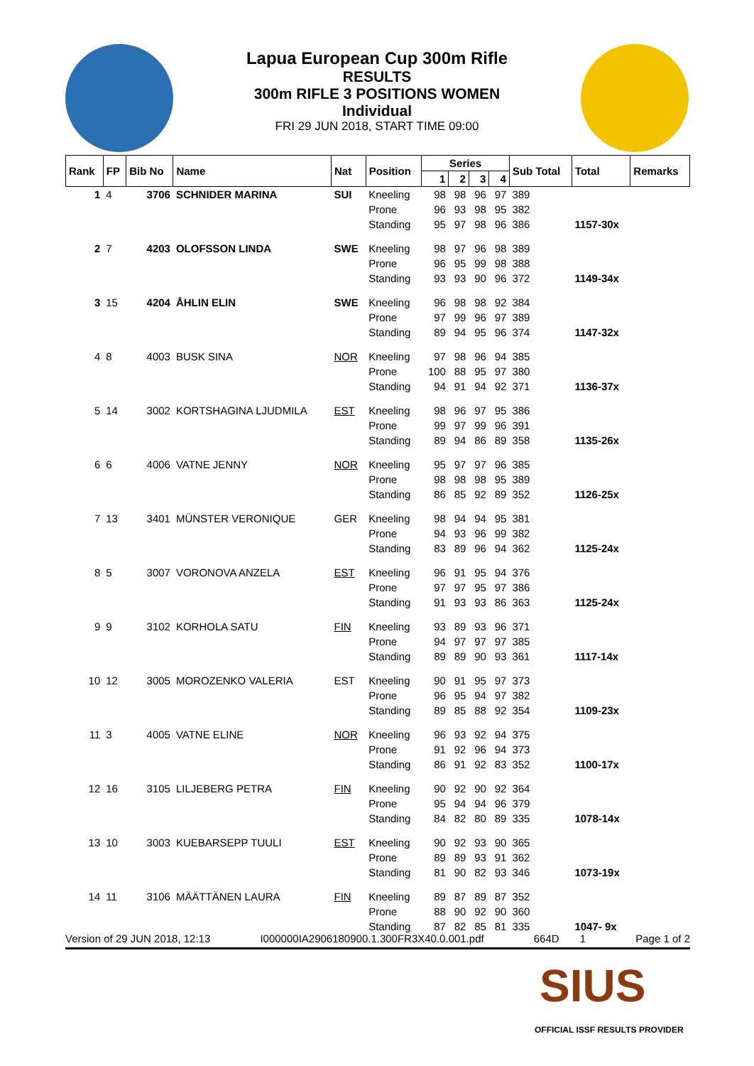Lapua European Cup 300m Rifle
RESULTS
300m RIFLE 3 POSITIONS WOMEN
Individual
FRI 29 JUN 2018, START TIME 09:00
| Rank | FP | Bib No | Name | Nat | Position | Series | | | | Sub Total | Total | Remarks |
| --- | --- | --- | --- | --- | --- | --- | --- | --- | --- | --- | --- | --- |
| | | | | | | 1 | 2 | 3 | 4 | | | |
| 1 | 4 | 3706 | SCHNIDER MARINA | SUI | Kneeling | 98 | 98 | 96 | 97 | 389 | | |
| | | | | | Prone | 96 | 93 | 98 | 95 | 382 | | |
| | | | | | Standing | 95 | 97 | 98 | 96 | 386 | 1157-30x | |
| 2 | 7 | 4203 | OLOFSSON LINDA | SWE | Kneeling | 98 | 97 | 96 | 98 | 389 | | |
| | | | | | Prone | 96 | 95 | 99 | 98 | 388 | | |
| | | | | | Standing | 93 | 93 | 90 | 96 | 372 | 1149-34x | |
| 3 | 15 | 4204 | ÅHLIN ELIN | SWE | Kneeling | 96 | 98 | 98 | 92 | 384 | | |
| | | | | | Prone | 97 | 99 | 96 | 97 | 389 | | |
| | | | | | Standing | 89 | 94 | 95 | 96 | 374 | 1147-32x | |
| 4 | 8 | 4003 | BUSK SINA | NOR | Kneeling | 97 | 98 | 96 | 94 | 385 | | |
| | | | | | Prone | 100 | 88 | 95 | 97 | 380 | | |
| | | | | | Standing | 94 | 91 | 94 | 92 | 371 | 1136-37x | |
| 5 | 14 | 3002 | KORTSHAGINA LJUDMILA | EST | Kneeling | 98 | 96 | 97 | 95 | 386 | | |
| | | | | | Prone | 99 | 97 | 99 | 96 | 391 | | |
| | | | | | Standing | 89 | 94 | 86 | 89 | 358 | 1135-26x | |
| 6 | 6 | 4006 | VATNE JENNY | NOR | Kneeling | 95 | 97 | 97 | 96 | 385 | | |
| | | | | | Prone | 98 | 98 | 98 | 95 | 389 | | |
| | | | | | Standing | 86 | 85 | 92 | 89 | 352 | 1126-25x | |
| 7 | 13 | 3401 | MÜNSTER VERONIQUE | GER | Kneeling | 98 | 94 | 94 | 95 | 381 | | |
| | | | | | Prone | 94 | 93 | 96 | 99 | 382 | | |
| | | | | | Standing | 83 | 89 | 96 | 94 | 362 | 1125-24x | |
| 8 | 5 | 3007 | VORONOVA ANZELA | EST | Kneeling | 96 | 91 | 95 | 94 | 376 | | |
| | | | | | Prone | 97 | 97 | 95 | 97 | 386 | | |
| | | | | | Standing | 91 | 93 | 93 | 86 | 363 | 1125-24x | |
| 9 | 9 | 3102 | KORHOLA SATU | FIN | Kneeling | 93 | 89 | 93 | 96 | 371 | | |
| | | | | | Prone | 94 | 97 | 97 | 97 | 385 | | |
| | | | | | Standing | 89 | 89 | 90 | 93 | 361 | 1117-14x | |
| 10 | 12 | 3005 | MOROZENKO VALERIA | EST | Kneeling | 90 | 91 | 95 | 97 | 373 | | |
| | | | | | Prone | 96 | 95 | 94 | 97 | 382 | | |
| | | | | | Standing | 89 | 85 | 88 | 92 | 354 | 1109-23x | |
| 11 | 3 | 4005 | VATNE ELINE | NOR | Kneeling | 96 | 93 | 92 | 94 | 375 | | |
| | | | | | Prone | 91 | 92 | 96 | 94 | 373 | | |
| | | | | | Standing | 86 | 91 | 92 | 83 | 352 | 1100-17x | |
| 12 | 16 | 3105 | LILJEBERG PETRA | FIN | Kneeling | 90 | 92 | 90 | 92 | 364 | | |
| | | | | | Prone | 95 | 94 | 94 | 96 | 379 | | |
| | | | | | Standing | 84 | 82 | 80 | 89 | 335 | 1078-14x | |
| 13 | 10 | 3003 | KUEBARSEPP TUULI | EST | Kneeling | 90 | 92 | 93 | 90 | 365 | | |
| | | | | | Prone | 89 | 89 | 93 | 91 | 362 | | |
| | | | | | Standing | 81 | 90 | 82 | 93 | 346 | 1073-19x | |
| 14 | 11 | 3106 | MÄÄTTÄNEN LAURA | FIN | Kneeling | 89 | 87 | 89 | 87 | 352 | | |
| | | | | | Prone | 88 | 90 | 92 | 90 | 360 | | |
| | | | | | Standing | 87 | 82 | 85 | 81 | 335 | 1047- 9x | |
Version of 29 JUN 2018, 12:13 I000000IA2906180900.1.300FR3X40.0.001.pdf 664D 1 Page 1 of 2
SIUS
OFFICIAL ISSF RESULTS PROVIDER